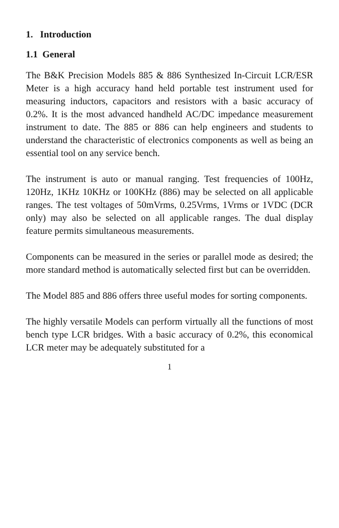1. Introduction
1.1 General
The B&K Precision Models 885 & 886 Synthesized In-Circuit LCR/ESR Meter is a high accuracy hand held portable test instrument used for measuring inductors, capacitors and resistors with a basic accuracy of 0.2%. It is the most advanced handheld AC/DC impedance measurement instrument to date. The 885 or 886 can help engineers and students to understand the characteristic of electronics components as well as being an essential tool on any service bench.
The instrument is auto or manual ranging. Test frequencies of 100Hz, 120Hz, 1KHz 10KHz or 100KHz (886) may be selected on all applicable ranges. The test voltages of 50mVrms, 0.25Vrms, 1Vrms or 1VDC (DCR only) may also be selected on all applicable ranges. The dual display feature permits simultaneous measurements.
Components can be measured in the series or parallel mode as desired; the more standard method is automatically selected first but can be overridden.
The Model 885 and 886 offers three useful modes for sorting components.
The highly versatile Models can perform virtually all the functions of most bench type LCR bridges. With a basic accuracy of 0.2%, this economical LCR meter may be adequately substituted for a
1